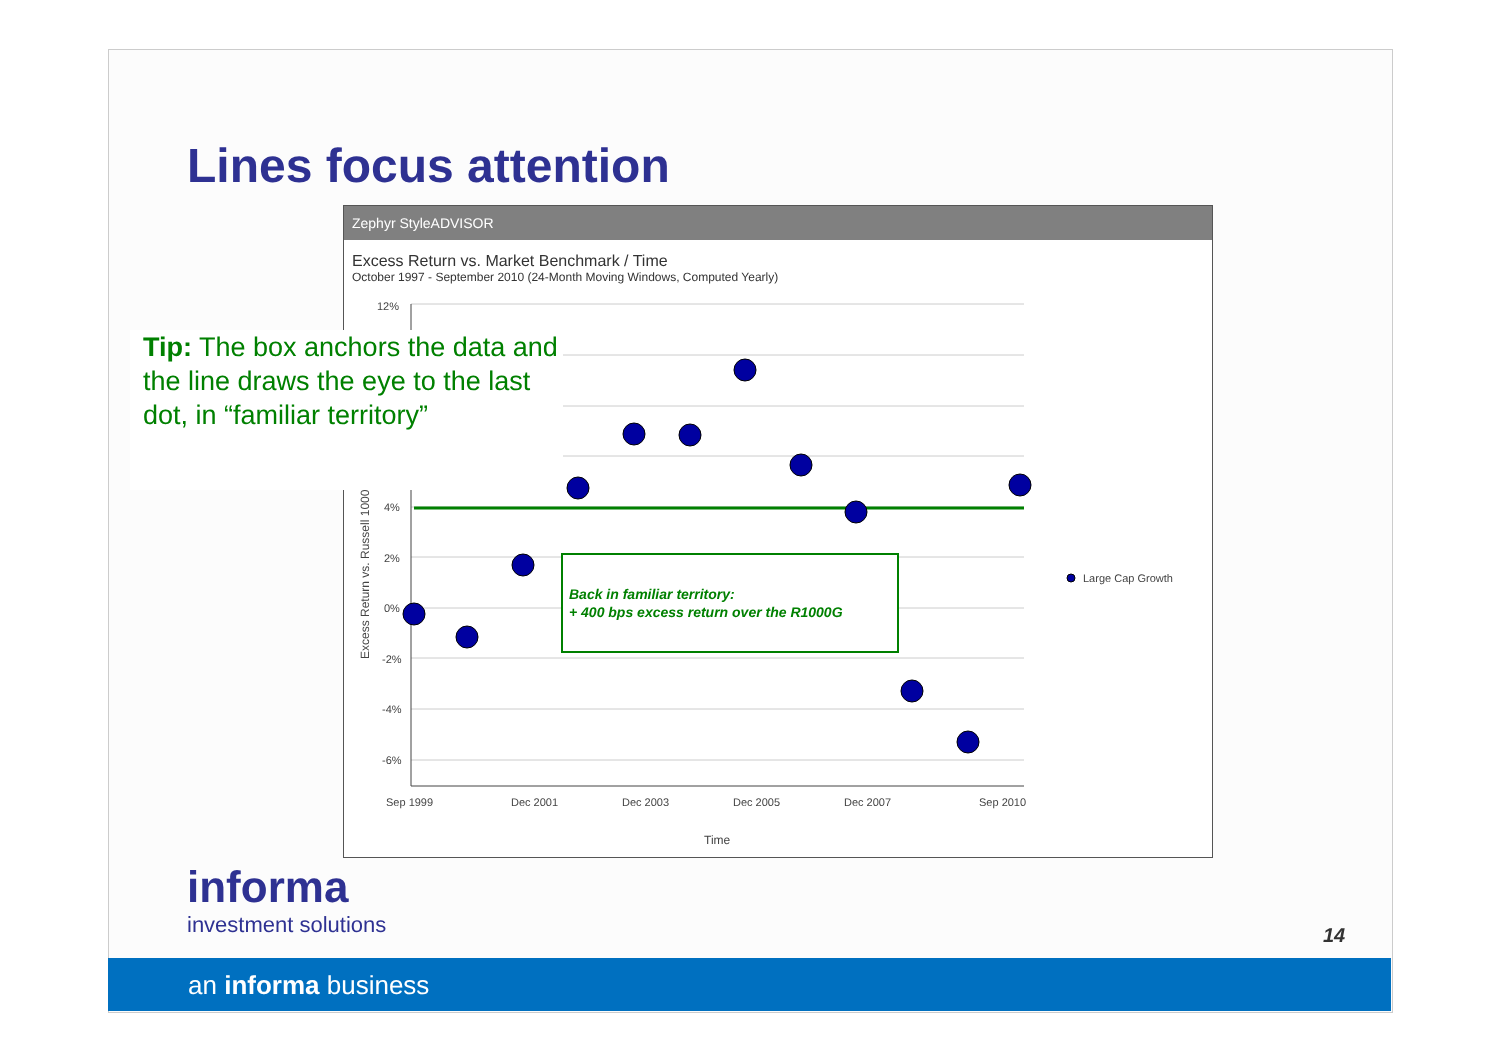Lines focus attention
Zephyr StyleADVISOR
Excess Return vs. Market Benchmark / Time
October 1997 - September 2010 (24-Month Moving Windows, Computed Yearly)
12%
4%
2%
0%
-2%
-4%
-6%
Sep 1999
Dec 2001
Dec 2003
Dec 2005
Dec 2007
Sep 2010
Time
Excess Return vs. Russell 1000
Large Cap Growth
Back in familiar territory:
+ 400 bps excess return over the R1000G
Tip: The box anchors the data and the line draws the eye to the last dot, in “familiar territory”
informa
investment solutions
14
an informa business